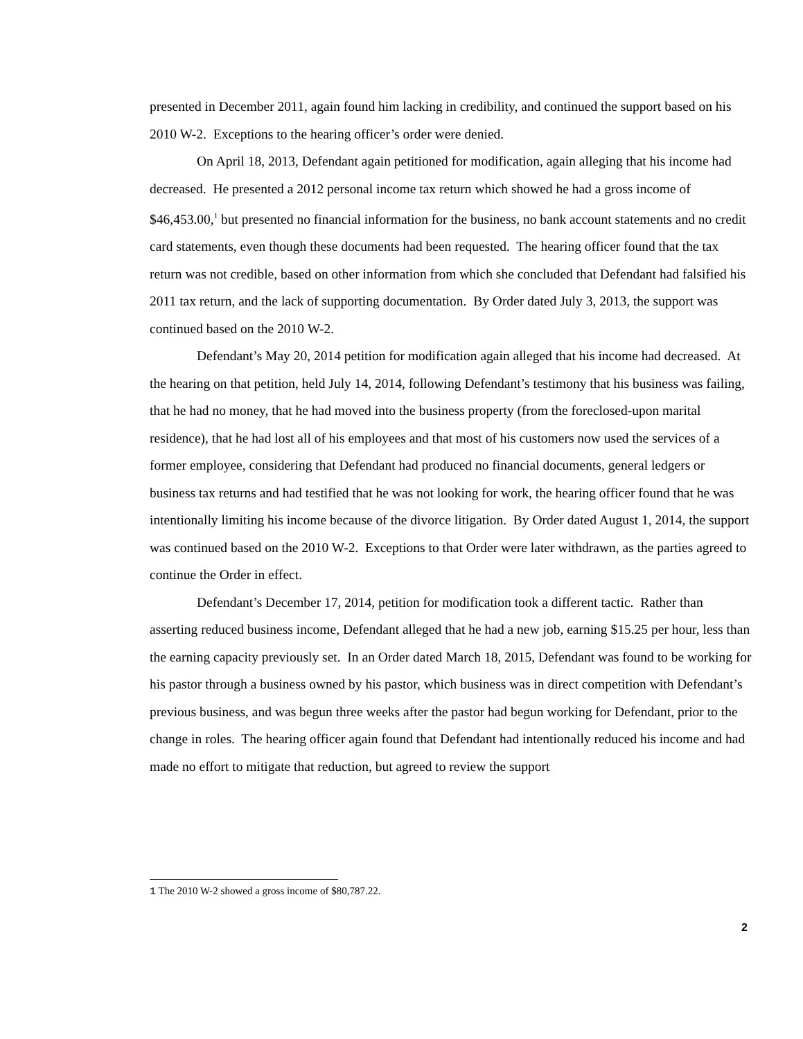presented in December 2011, again found him lacking in credibility, and continued the support based on his 2010 W-2. Exceptions to the hearing officer’s order were denied.
On April 18, 2013, Defendant again petitioned for modification, again alleging that his income had decreased. He presented a 2012 personal income tax return which showed he had a gross income of $46,453.00,<sup>1</sup> but presented no financial information for the business, no bank account statements and no credit card statements, even though these documents had been requested. The hearing officer found that the tax return was not credible, based on other information from which she concluded that Defendant had falsified his 2011 tax return, and the lack of supporting documentation. By Order dated July 3, 2013, the support was continued based on the 2010 W-2.
Defendant’s May 20, 2014 petition for modification again alleged that his income had decreased. At the hearing on that petition, held July 14, 2014, following Defendant’s testimony that his business was failing, that he had no money, that he had moved into the business property (from the foreclosed-upon marital residence), that he had lost all of his employees and that most of his customers now used the services of a former employee, considering that Defendant had produced no financial documents, general ledgers or business tax returns and had testified that he was not looking for work, the hearing officer found that he was intentionally limiting his income because of the divorce litigation. By Order dated August 1, 2014, the support was continued based on the 2010 W-2. Exceptions to that Order were later withdrawn, as the parties agreed to continue the Order in effect.
Defendant’s December 17, 2014, petition for modification took a different tactic. Rather than asserting reduced business income, Defendant alleged that he had a new job, earning $15.25 per hour, less than the earning capacity previously set. In an Order dated March 18, 2015, Defendant was found to be working for his pastor through a business owned by his pastor, which business was in direct competition with Defendant’s previous business, and was begun three weeks after the pastor had begun working for Defendant, prior to the change in roles. The hearing officer again found that Defendant had intentionally reduced his income and had made no effort to mitigate that reduction, but agreed to review the support
1 The 2010 W-2 showed a gross income of $80,787.22.
2